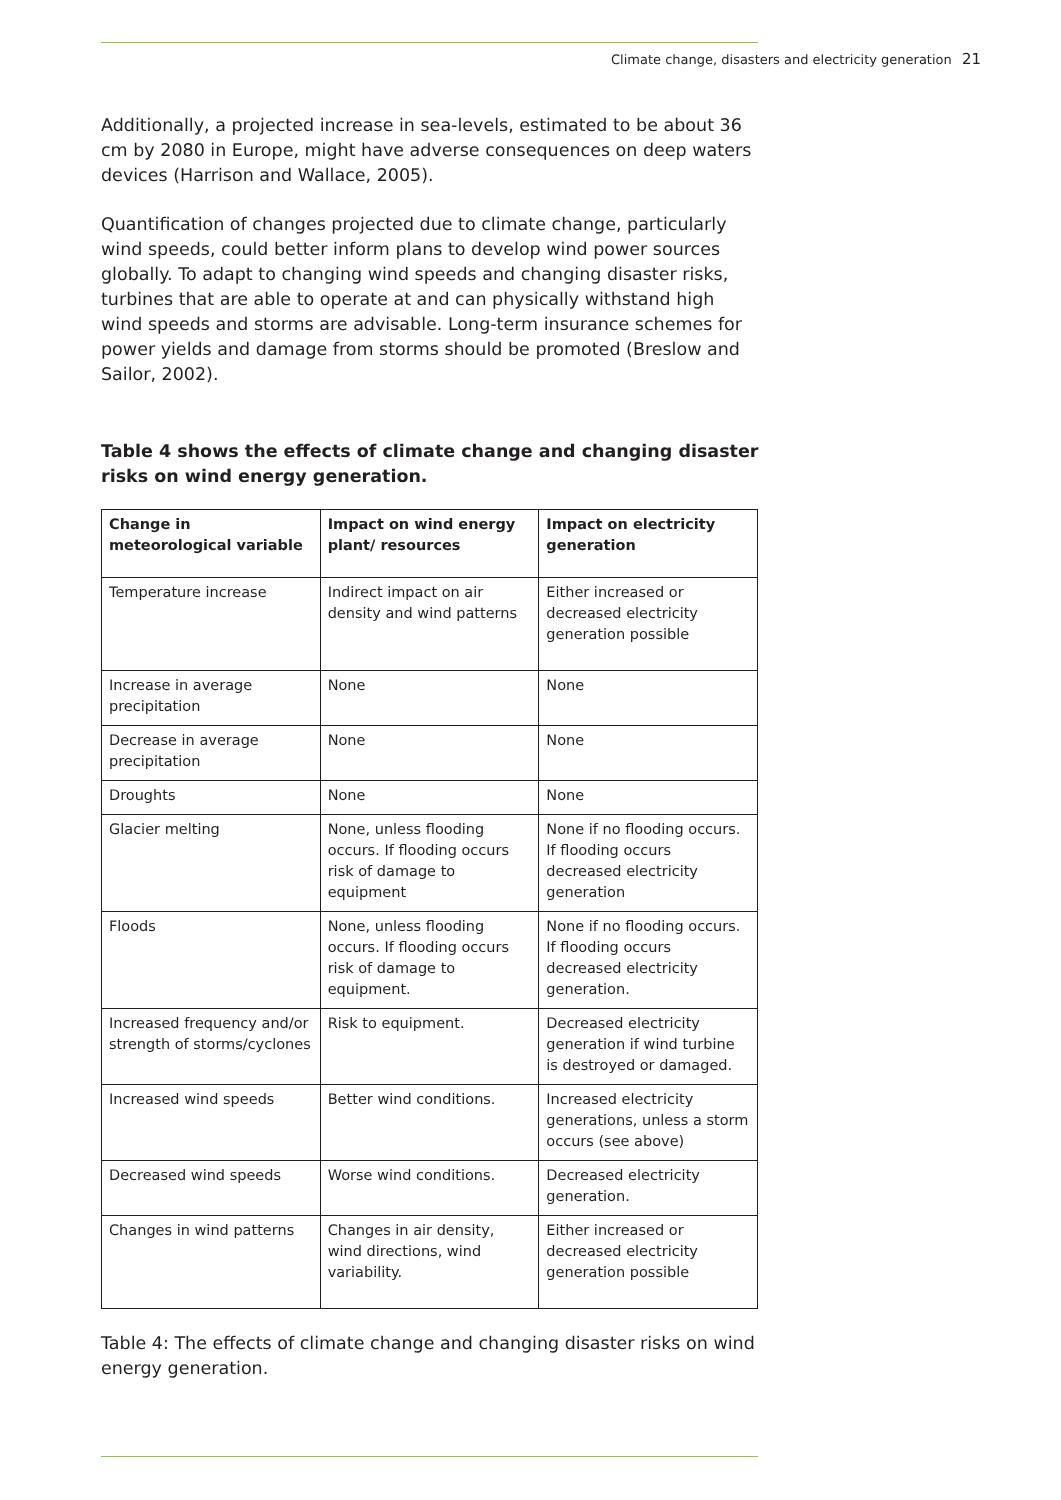Climate change, disasters and electricity generation 21
Additionally, a projected increase in sea-levels, estimated to be about 36 cm by 2080 in Europe, might have adverse consequences on deep waters devices (Harrison and Wallace, 2005).
Quantification of changes projected due to climate change, particularly wind speeds, could better inform plans to develop wind power sources globally. To adapt to changing wind speeds and changing disaster risks, turbines that are able to operate at and can physically withstand high wind speeds and storms are advisable. Long-term insurance schemes for power yields and damage from storms should be promoted (Breslow and Sailor, 2002).
Table 4 shows the effects of climate change and changing disaster risks on wind energy generation.
| Change in meteorological variable | Impact on wind energy plant/ resources | Impact on electricity generation |
| --- | --- | --- |
| Temperature increase | Indirect impact on air density and wind patterns | Either increased or decreased electricity generation possible |
| Increase in average precipitation | None | None |
| Decrease in average precipitation | None | None |
| Droughts | None | None |
| Glacier melting | None, unless flooding occurs. If flooding occurs risk of damage to equipment | None if no flooding occurs. If flooding occurs decreased electricity generation |
| Floods | None, unless flooding occurs. If flooding occurs risk of damage to equipment. | None if no flooding occurs. If flooding occurs decreased electricity generation. |
| Increased frequency and/or strength of storms/cyclones | Risk to equipment. | Decreased electricity generation if wind turbine is destroyed or damaged. |
| Increased wind speeds | Better wind conditions. | Increased electricity generations, unless a storm occurs (see above) |
| Decreased wind speeds | Worse wind conditions. | Decreased electricity generation. |
| Changes in wind patterns | Changes in air density, wind directions, wind variability. | Either increased or decreased electricity generation possible |
Table 4: The effects of climate change and changing disaster risks on wind energy generation.